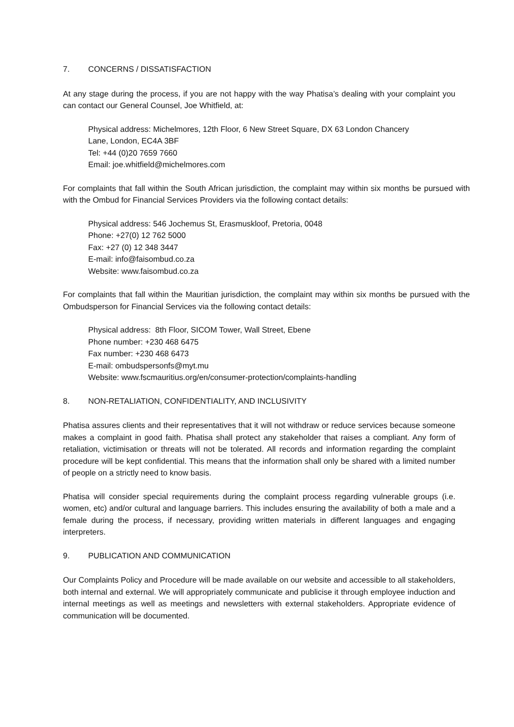7. CONCERNS / DISSATISFACTION
At any stage during the process, if you are not happy with the way Phatisa’s dealing with your complaint you can contact our General Counsel, Joe Whitfield, at:
Physical address: Michelmores, 12th Floor, 6 New Street Square, DX 63 London Chancery
Lane, London, EC4A 3BF
Tel: +44 (0)20 7659 7660
Email: joe.whitfield@michelmores.com
For complaints that fall within the South African jurisdiction, the complaint may within six months be pursued with with the Ombud for Financial Services Providers via the following contact details:
Physical address: 546 Jochemus St, Erasmuskloof, Pretoria, 0048
Phone: +27(0) 12 762 5000
Fax: +27 (0) 12 348 3447
E-mail: info@faisombud.co.za
Website: www.faisombud.co.za
For complaints that fall within the Mauritian jurisdiction, the complaint may within six months be pursued with the Ombudsperson for Financial Services via the following contact details:
Physical address: 8th Floor, SICOM Tower, Wall Street, Ebene
Phone number: +230 468 6475
Fax number: +230 468 6473
E-mail: ombudspersonfs@myt.mu
Website: www.fscmauritius.org/en/consumer-protection/complaints-handling
8. NON-RETALIATION, CONFIDENTIALITY, AND INCLUSIVITY
Phatisa assures clients and their representatives that it will not withdraw or reduce services because someone makes a complaint in good faith. Phatisa shall protect any stakeholder that raises a compliant. Any form of retaliation, victimisation or threats will not be tolerated. All records and information regarding the complaint procedure will be kept confidential. This means that the information shall only be shared with a limited number of people on a strictly need to know basis.
Phatisa will consider special requirements during the complaint process regarding vulnerable groups (i.e. women, etc) and/or cultural and language barriers. This includes ensuring the availability of both a male and a female during the process, if necessary, providing written materials in different languages and engaging interpreters.
9. PUBLICATION AND COMMUNICATION
Our Complaints Policy and Procedure will be made available on our website and accessible to all stakeholders, both internal and external. We will appropriately communicate and publicise it through employee induction and internal meetings as well as meetings and newsletters with external stakeholders. Appropriate evidence of communication will be documented.